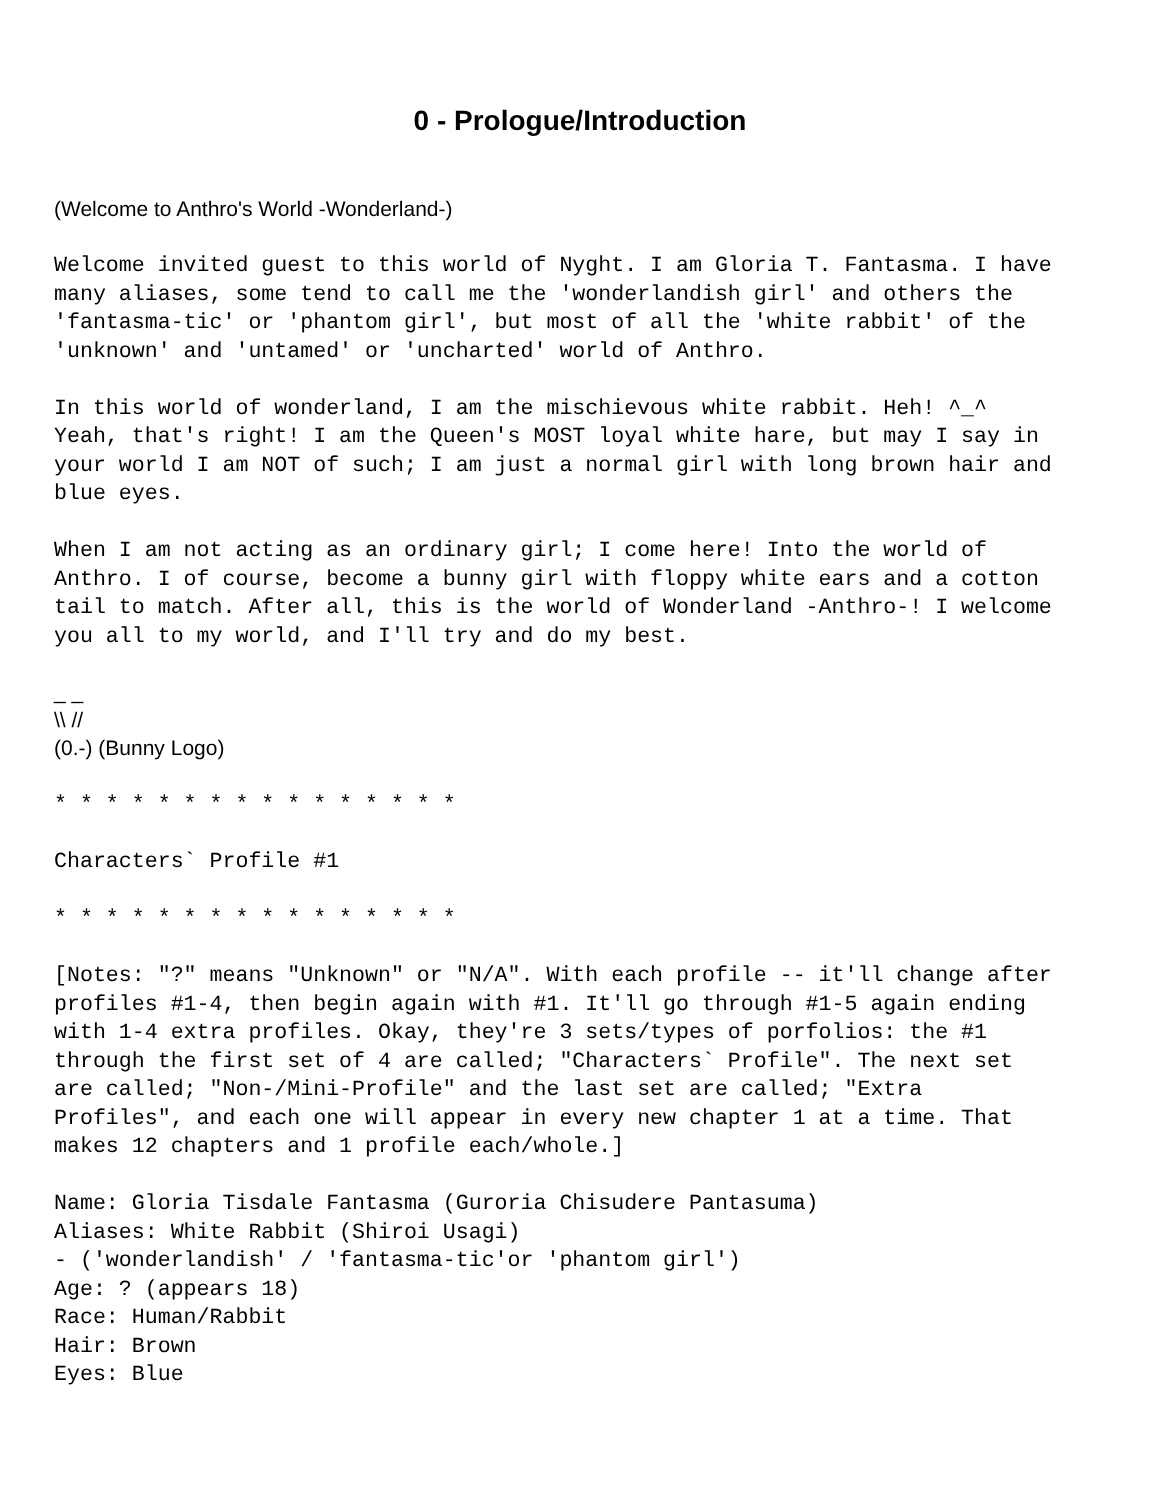0 - Prologue/Introduction
(Welcome to Anthro's World -Wonderland-)
Welcome invited guest to this world of Nyght. I am Gloria T. Fantasma. I have many aliases, some tend to call me the 'wonderlandish girl' and others the 'fantasma-tic' or 'phantom girl', but most of all the 'white rabbit' of the 'unknown' and 'untamed' or 'uncharted' world of Anthro. In this world of wonderland, I am the mischievous white rabbit. Heh! ^_^ Yeah, that's right! I am the Queen's MOST loyal white hare, but may I say in your world I am NOT of such; I am just a normal girl with long brown hair and blue eyes. When I am not acting as an ordinary girl; I come here! Into the world of Anthro. I of course, become a bunny girl with floppy white ears and a cotton tail to match. After all, this is the world of Wonderland -Anthro-! I welcome you all to my world, and I'll try and do my best.
_ _
\\ //
(0.-) (Bunny Logo)
* * * * * * * * * * * * * * * * Characters` Profile #1 * * * * * * * * * * * * * * * * [Notes: "?" means "Unknown" or "N/A". With each profile -- it'll change after profiles #1-4, then begin again with #1. It'll go through #1-5 again ending with 1-4 extra profiles. Okay, they're 3 sets/types of porfolios: the #1 through the first set of 4 are called; "Characters` Profile". The next set are called; "Non-/Mini-Profile" and the last set are called; "Extra Profiles", and each one will appear in every new chapter 1 at a time. That makes 12 chapters and 1 profile each/whole.] Name: Gloria Tisdale Fantasma (Guroria Chisudere Pantasuma) Aliases: White Rabbit (Shiroi Usagi) - ('wonderlandish' / 'fantasma-tic'or 'phantom girl') Age: ? (appears 18) Race: Human/Rabbit Hair: Brown Eyes: Blue